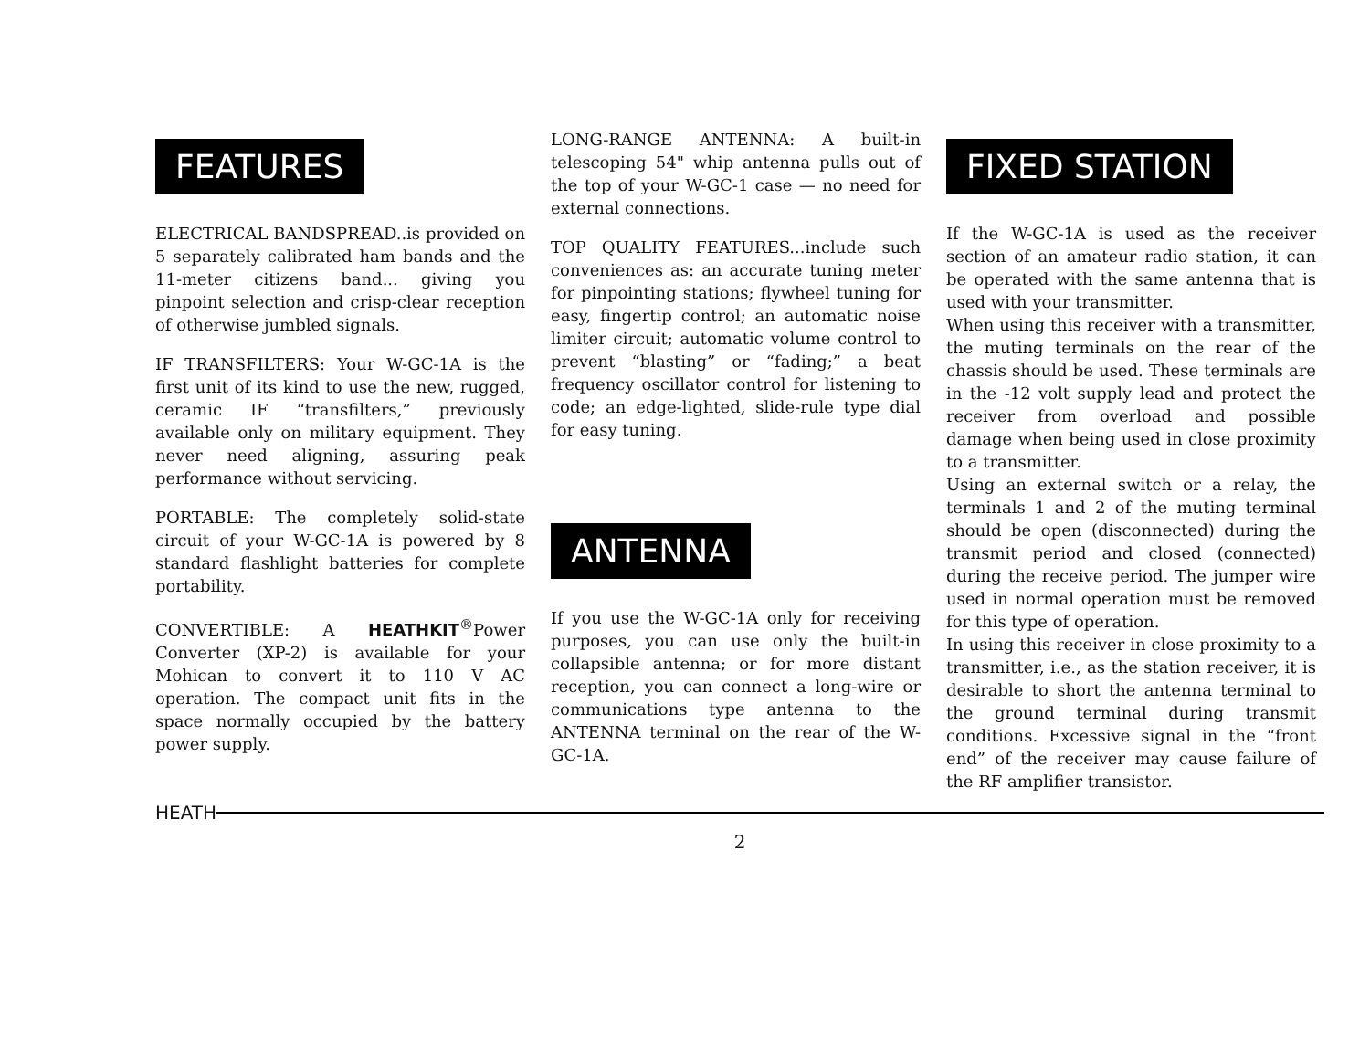FEATURES
ELECTRICAL BANDSPREAD..is provided on 5 separately calibrated ham bands and the 11-meter citizens band... giving you pinpoint selection and crisp-clear reception of otherwise jumbled signals.
IF TRANSFILTERS: Your W-GC-1A is the first unit of its kind to use the new, rugged, ceramic IF “transfilters,” previously available only on military equipment. They never need aligning, assuring peak performance without servicing.
PORTABLE: The completely solid-state circuit of your W-GC-1A is powered by 8 standard flashlight batteries for complete portability.
CONVERTIBLE: A HEATHKIT<sup>®</sup>Power Converter (XP-2) is available for your Mohican to convert it to 110 V AC operation. The compact unit fits in the space normally occupied by the battery power supply.
LONG-RANGE ANTENNA: A built-in telescoping 54" whip antenna pulls out of the top of your W-GC-1 case — no need for external connections.
TOP QUALITY FEATURES...include such conveniences as: an accurate tuning meter for pinpointing stations; flywheel tuning for easy, fingertip control; an automatic noise limiter circuit; automatic volume control to prevent “blasting” or “fading;” a beat frequency oscillator control for listening to code; an edge-lighted, slide-rule type dial for easy tuning.
ANTENNA
If you use the W-GC-1A only for receiving purposes, you can use only the built-in collapsible antenna; or for more distant reception, you can connect a long-wire or communications type antenna to the ANTENNA terminal on the rear of the W-GC-1A.
FIXED STATION
If the W-GC-1A is used as the receiver section of an amateur radio station, it can be operated with the same antenna that is used with your transmitter.
When using this receiver with a transmitter, the muting terminals on the rear of the chassis should be used. These terminals are in the -12 volt supply lead and protect the receiver from overload and possible damage when being used in close proximity to a transmitter.
Using an external switch or a relay, the terminals 1 and 2 of the muting terminal should be open (disconnected) during the transmit period and closed (connected) during the receive period. The jumper wire used in normal operation must be removed for this type of operation.
In using this receiver in close proximity to a transmitter, i.e., as the station receiver, it is desirable to short the antenna terminal to the ground terminal during transmit conditions. Excessive signal in the “front end” of the receiver may cause failure of the RF amplifier transistor.
HEATH
2